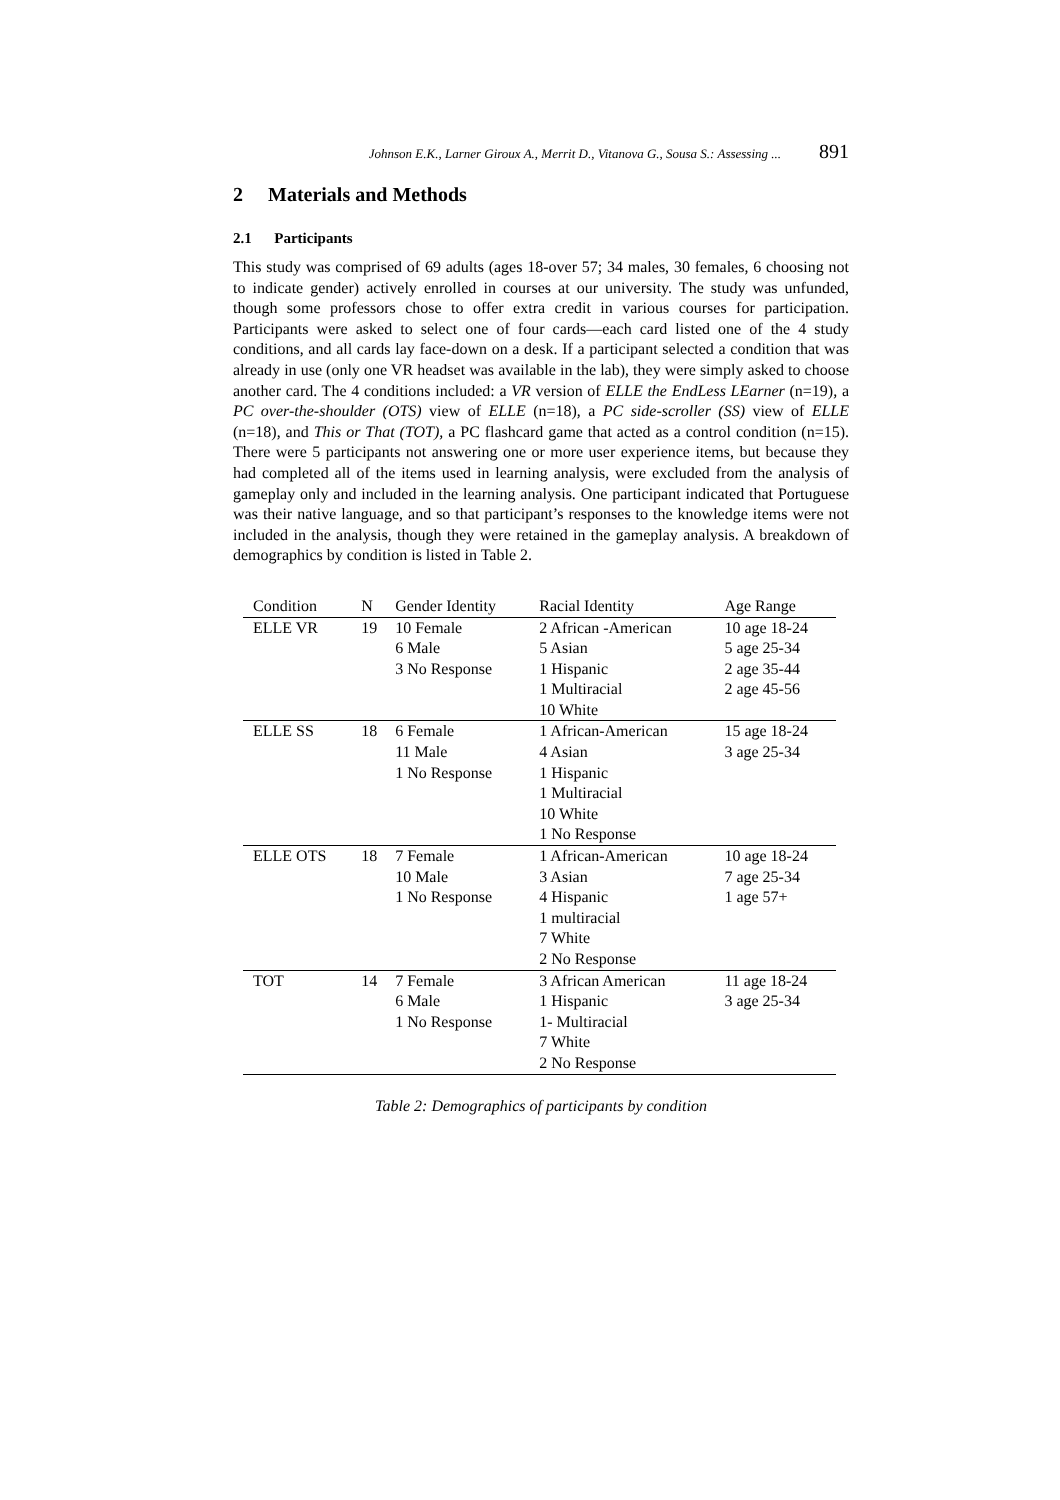Johnson E.K., Larner Giroux A., Merrit D., Vitanova G., Sousa S.: Assessing ... 891
2 Materials and Methods
2.1 Participants
This study was comprised of 69 adults (ages 18-over 57; 34 males, 30 females, 6 choosing not to indicate gender) actively enrolled in courses at our university. The study was unfunded, though some professors chose to offer extra credit in various courses for participation. Participants were asked to select one of four cards—each card listed one of the 4 study conditions, and all cards lay face-down on a desk. If a participant selected a condition that was already in use (only one VR headset was available in the lab), they were simply asked to choose another card. The 4 conditions included: a VR version of ELLE the EndLess LEarner (n=19), a PC over-the-shoulder (OTS) view of ELLE (n=18), a PC side-scroller (SS) view of ELLE (n=18), and This or That (TOT), a PC flashcard game that acted as a control condition (n=15). There were 5 participants not answering one or more user experience items, but because they had completed all of the items used in learning analysis, were excluded from the analysis of gameplay only and included in the learning analysis. One participant indicated that Portuguese was their native language, and so that participant’s responses to the knowledge items were not included in the analysis, though they were retained in the gameplay analysis. A breakdown of demographics by condition is listed in Table 2.
| Condition | N | Gender Identity | Racial Identity | Age Range |
| --- | --- | --- | --- | --- |
| ELLE VR | 19 | 10 Female 6 Male 3 No Response | 2 African -American 5 Asian 1 Hispanic 1 Multiracial 10 White | 10 age 18-24 5 age 25-34 2 age 35-44 2 age 45-56 |
| ELLE SS | 18 | 6 Female 11 Male 1 No Response | 1 African-American 4 Asian 1 Hispanic 1 Multiracial 10 White 1 No Response | 15 age 18-24 3 age 25-34 |
| ELLE OTS | 18 | 7 Female 10 Male 1 No Response | 1 African-American 3 Asian 4 Hispanic 1 multiracial 7 White 2 No Response | 10 age 18-24 7 age 25-34 1 age 57+ |
| TOT | 14 | 7 Female 6 Male 1 No Response | 3 African American 1 Hispanic 1- Multiracial 7 White 2 No Response | 11 age 18-24 3 age 25-34 |
Table 2: Demographics of participants by condition